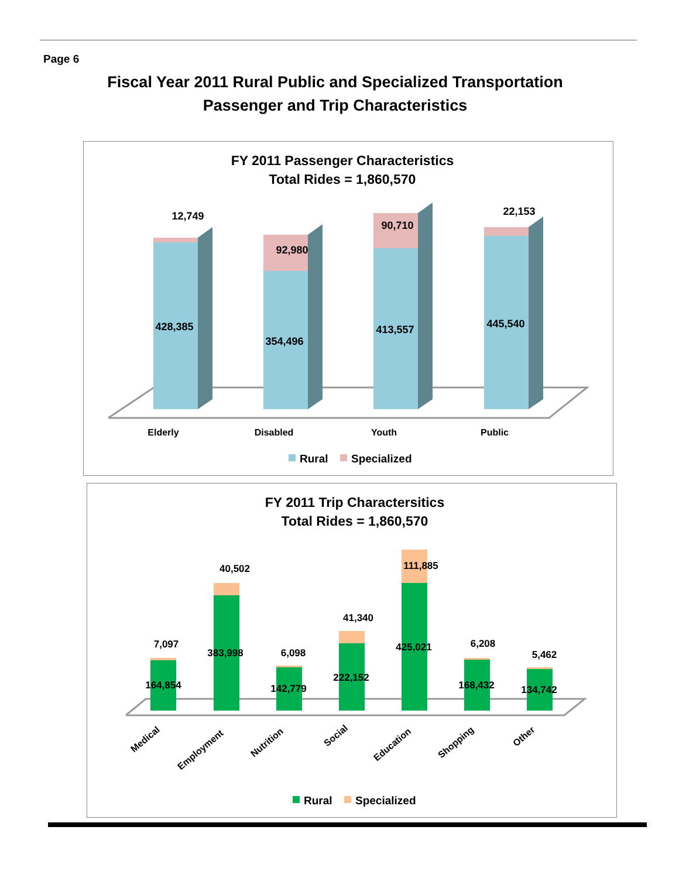Page 6
Fiscal Year 2011 Rural Public and Specialized Transportation
Passenger and Trip Characteristics
FY 2011 Passenger Characteristics
Total Rides = 1,860,570
428,385
12,749
354,496
92,980
413,557
90,710
445,540
22,153
Elderly
Disabled
Youth
Public
Rural
Specialized
FY 2011 Trip Charactersitics
Total Rides = 1,860,570
164,854
7,097
383,998
40,502
142,779
6,098
222,152
41,340
425,021
111,885
168,432
6,208
134,742
5,462
Medical
Employment
Nutrition
Social
Education
Shopping
Other
Rural
Specialized